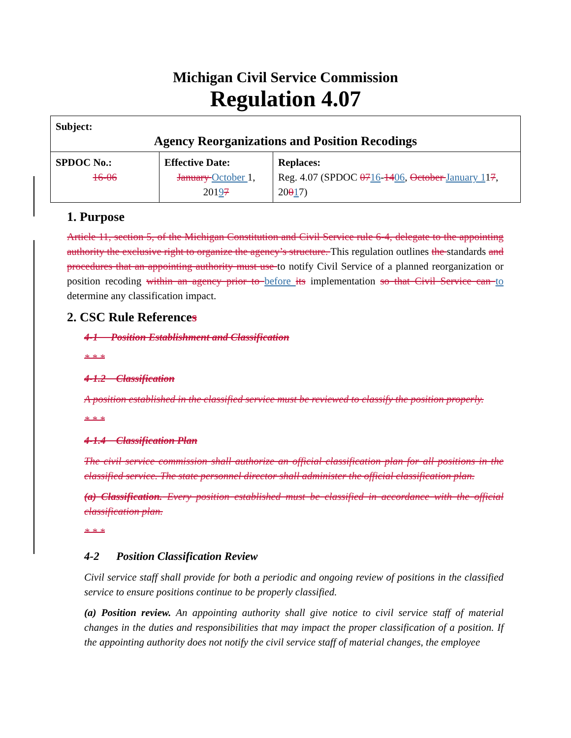Michigan Civil Service Commission
Regulation 4.07
| Subject: Agency Reorganizations and Position Recodings | | |
| SPDOC No.: 16-06 | Effective Date: January October 1, 201 9 7 | Replaces: Reg. 4.07 (SPDOC 07 16 - 14 06 , October January 1 1 7 , 20 0 1 7) |
1. Purpose
Article 11, section 5, of the Michigan Constitution and Civil Service rule 6-4, delegate to the appointing authority the exclusive right to organize the agency’s structure. This regulation outlines the standards and procedures that an appointing authority must use to notify Civil Service of a planned reorganization or position recoding within an agency prior to before its implementation so that Civil Service can to determine any classification impact.
2. CSC Rule References
4-1 Position Establishment and Classification
* * *
4-1.2 Classification
A position established in the classified service must be reviewed to classify the position properly.
* * *
4-1.4 Classification Plan
The civil service commission shall authorize an official classification plan for all positions in the classified service. The state personnel director shall administer the official classification plan.
(a) Classification. Every position established must be classified in accordance with the official classification plan.
* * *
4-2 Position Classification Review
Civil service staff shall provide for both a periodic and ongoing review of positions in the classified service to ensure positions continue to be properly classified.
(a) Position review. An appointing authority shall give notice to civil service staff of material changes in the duties and responsibilities that may impact the proper classification of a position. If the appointing authority does not notify the civil service staff of material changes, the employee